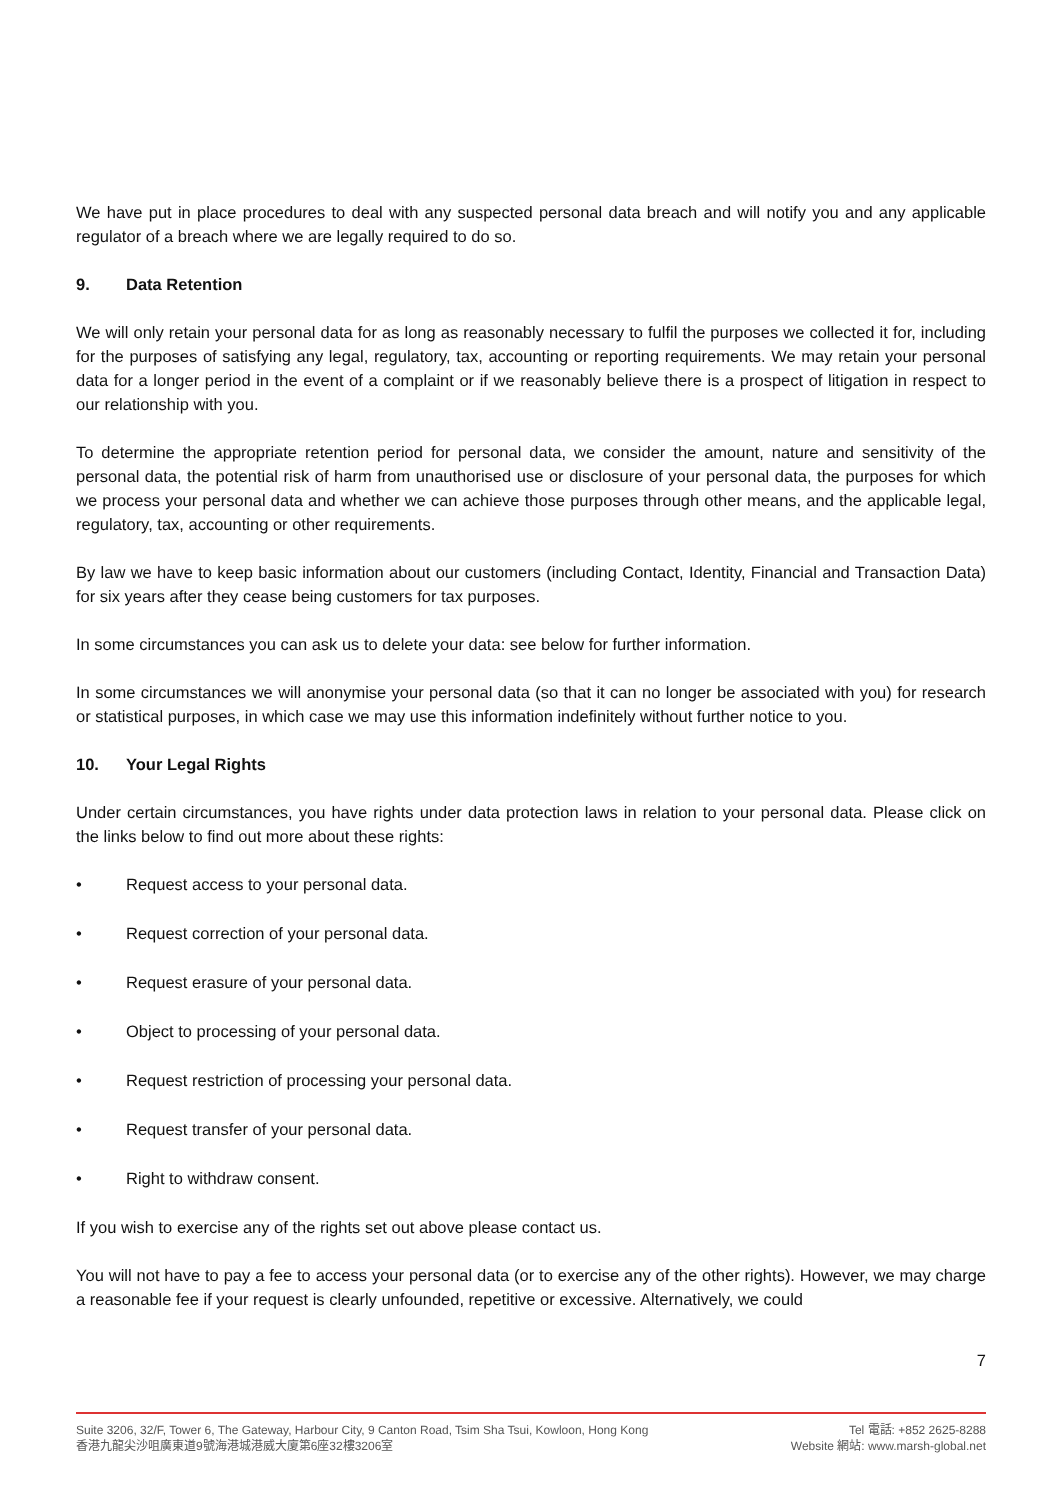We have put in place procedures to deal with any suspected personal data breach and will notify you and any applicable regulator of a breach where we are legally required to do so.
9. Data Retention
We will only retain your personal data for as long as reasonably necessary to fulfil the purposes we collected it for, including for the purposes of satisfying any legal, regulatory, tax, accounting or reporting requirements. We may retain your personal data for a longer period in the event of a complaint or if we reasonably believe there is a prospect of litigation in respect to our relationship with you.
To determine the appropriate retention period for personal data, we consider the amount, nature and sensitivity of the personal data, the potential risk of harm from unauthorised use or disclosure of your personal data, the purposes for which we process your personal data and whether we can achieve those purposes through other means, and the applicable legal, regulatory, tax, accounting or other requirements.
By law we have to keep basic information about our customers (including Contact, Identity, Financial and Transaction Data) for six years after they cease being customers for tax purposes.
In some circumstances you can ask us to delete your data: see below for further information.
In some circumstances we will anonymise your personal data (so that it can no longer be associated with you) for research or statistical purposes, in which case we may use this information indefinitely without further notice to you.
10. Your Legal Rights
Under certain circumstances, you have rights under data protection laws in relation to your personal data. Please click on the links below to find out more about these rights:
• Request access to your personal data.
• Request correction of your personal data.
• Request erasure of your personal data.
• Object to processing of your personal data.
• Request restriction of processing your personal data.
• Request transfer of your personal data.
• Right to withdraw consent.
If you wish to exercise any of the rights set out above please contact us.
You will not have to pay a fee to access your personal data (or to exercise any of the other rights). However, we may charge a reasonable fee if your request is clearly unfounded, repetitive or excessive. Alternatively, we could
7
Suite 3206, 32/F, Tower 6, The Gateway, Harbour City, 9 Canton Road, Tsim Sha Tsui, Kowloon, Hong Kong
香港九龍尖沙咀廣東道9號海港城港威大廈第6座32樓3206室
Tel 電話: +852 2625-8288
Website 網站: www.marsh-global.net